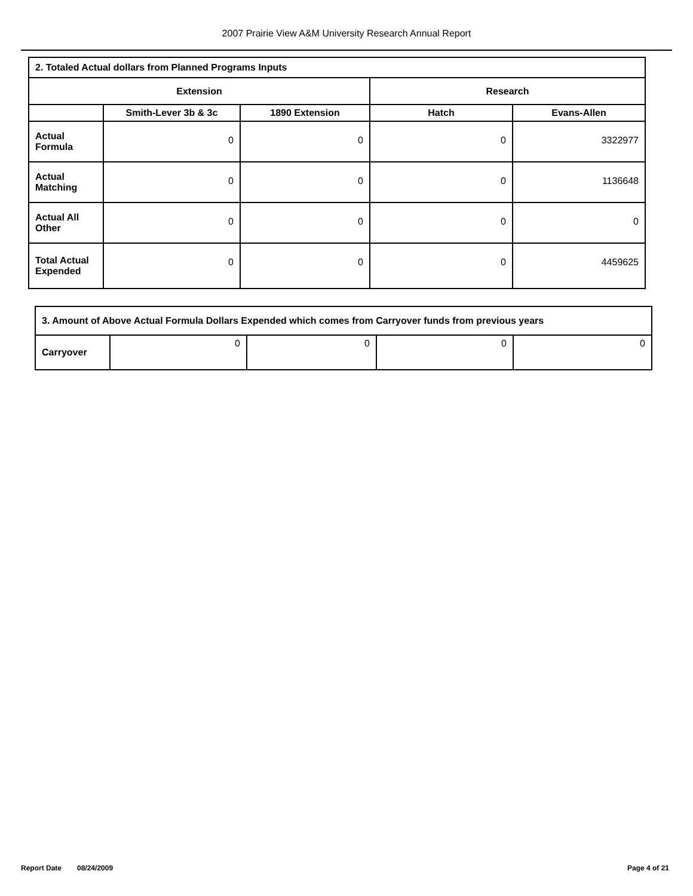2007 Prairie View A&M University Research Annual Report
| 2. Totaled Actual dollars from Planned Programs Inputs | | | | |
| --- | --- | --- | --- | --- |
| Extension | | | Research | |
| | Smith-Lever 3b & 3c | 1890 Extension | Hatch | Evans-Allen |
| Actual Formula | 0 | 0 | 0 | 3322977 |
| Actual Matching | 0 | 0 | 0 | 1136648 |
| Actual All Other | 0 | 0 | 0 | 0 |
| Total Actual Expended | 0 | 0 | 0 | 4459625 |
| 3. Amount of Above Actual Formula Dollars Expended which comes from Carryover funds from previous years | | | | |
| --- | --- | --- | --- | --- |
| Carryover | 0 | 0 | 0 | 0 |
Report Date 08/24/2009 Page 4 of 21